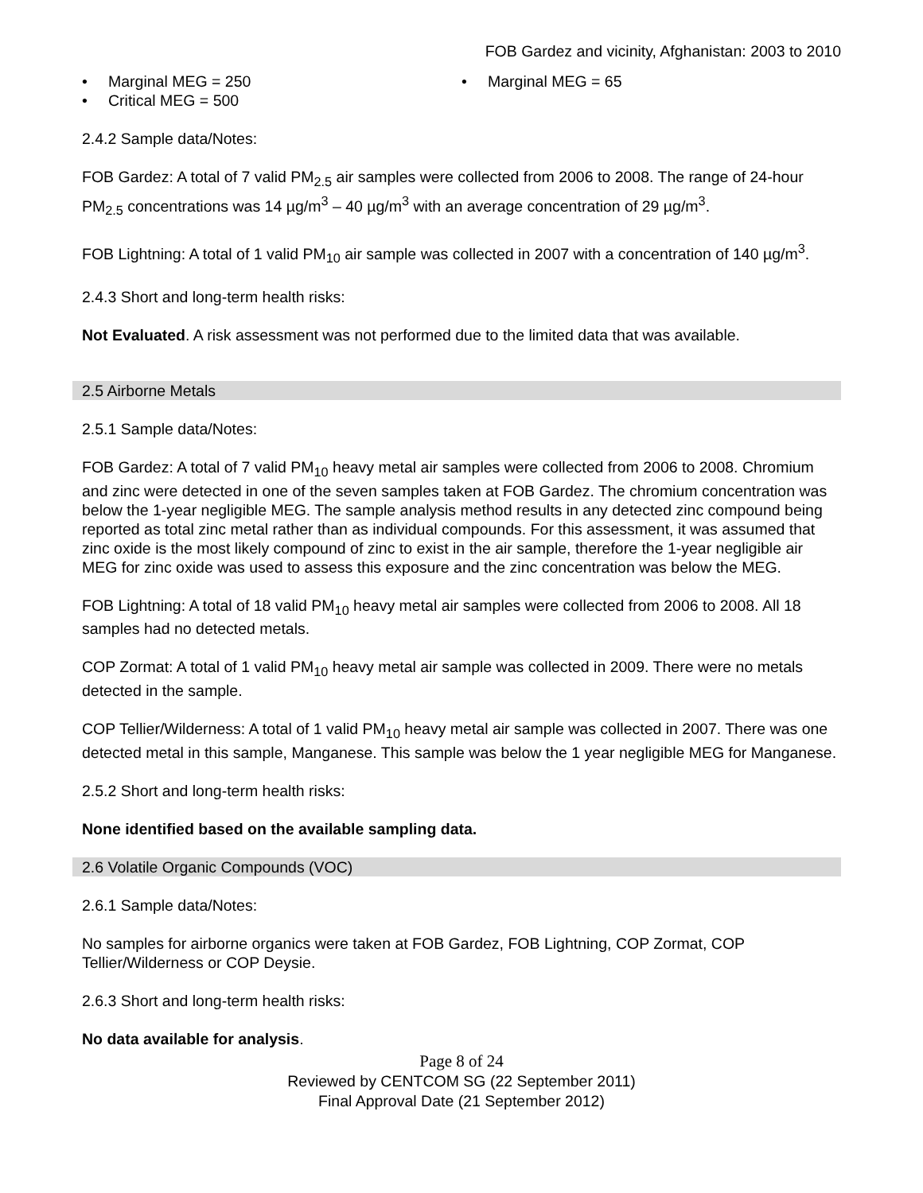FOB Gardez and vicinity, Afghanistan: 2003 to 2010
• Marginal MEG = 250
• Critical MEG = 500
• Marginal MEG = 65
2.4.2 Sample data/Notes:
FOB Gardez: A total of 7 valid PM<sub>2.5</sub> air samples were collected from 2006 to 2008. The range of 24-hour PM<sub>2.5</sub> concentrations was 14 µg/m<sup>3</sup> – 40 µg/m<sup>3</sup> with an average concentration of 29 µg/m<sup>3</sup>.
FOB Lightning: A total of 1 valid PM<sub>10</sub> air sample was collected in 2007 with a concentration of 140 µg/m<sup>3</sup>.
2.4.3 Short and long-term health risks:
Not Evaluated. A risk assessment was not performed due to the limited data that was available.
2.5 Airborne Metals
2.5.1 Sample data/Notes:
FOB Gardez: A total of 7 valid PM<sub>10</sub> heavy metal air samples were collected from 2006 to 2008. Chromium and zinc were detected in one of the seven samples taken at FOB Gardez. The chromium concentration was below the 1-year negligible MEG. The sample analysis method results in any detected zinc compound being reported as total zinc metal rather than as individual compounds. For this assessment, it was assumed that zinc oxide is the most likely compound of zinc to exist in the air sample, therefore the 1-year negligible air MEG for zinc oxide was used to assess this exposure and the zinc concentration was below the MEG.
FOB Lightning: A total of 18 valid PM<sub>10</sub> heavy metal air samples were collected from 2006 to 2008. All 18 samples had no detected metals.
COP Zormat: A total of 1 valid PM<sub>10</sub> heavy metal air sample was collected in 2009. There were no metals detected in the sample.
COP Tellier/Wilderness: A total of 1 valid PM<sub>10</sub> heavy metal air sample was collected in 2007. There was one detected metal in this sample, Manganese. This sample was below the 1 year negligible MEG for Manganese.
2.5.2 Short and long-term health risks:
None identified based on the available sampling data.
2.6 Volatile Organic Compounds (VOC)
2.6.1 Sample data/Notes:
No samples for airborne organics were taken at FOB Gardez, FOB Lightning, COP Zormat, COP Tellier/Wilderness or COP Deysie.
2.6.3 Short and long-term health risks:
No data available for analysis.
Page 8 of 24
Reviewed by CENTCOM SG (22 September 2011)
Final Approval Date (21 September 2012)